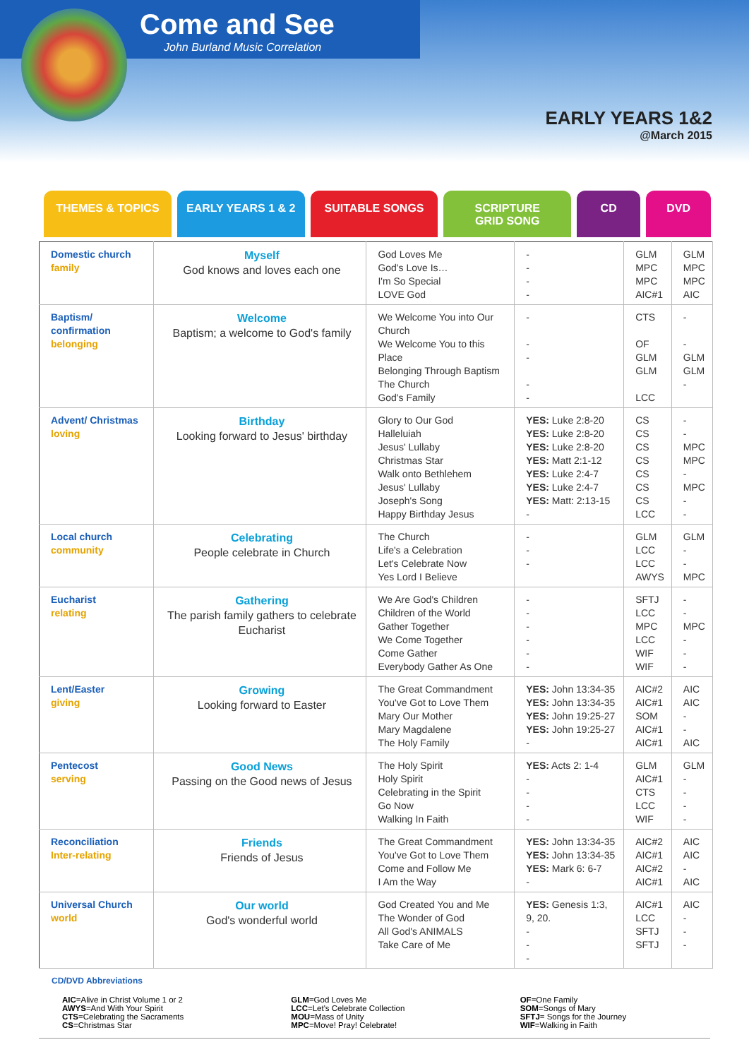Come and See
John Burland Music Correlation
EARLY YEARS 1&2
@March 2015
THEMES & TOPICS EARLY YEARS 1 & 2 SUITABLE SONGS SCRIPTURE
GRID SONG
CD DVD
| Domestic church family | Myself God knows and loves each one | God Loves Me God's Love Is… I'm So Special LOVE God | - - - - | GLM MPC MPC AIC#1 | GLM MPC MPC AIC |
| Baptism/ confirmation belonging | Welcome Baptism; a welcome to God's family | We Welcome You into Our Church We Welcome You to this Place Belonging Through Baptism The Church God's Family | - - - - - | CTS OF GLM GLM LCC | - - GLM GLM - |
| Advent/ Christmas loving | Birthday Looking forward to Jesus' birthday | Glory to Our God Halleluiah Jesus' Lullaby Christmas Star Walk onto Bethlehem Jesus' Lullaby Joseph's Song Happy Birthday Jesus | YES: Luke 2:8-20 YES: Luke 2:8-20 YES: Luke 2:8-20 YES: Matt 2:1-12 YES: Luke 2:4-7 YES: Luke 2:4-7 YES: Matt: 2:13-15 - | CS CS CS CS CS CS CS LCC | - - MPC MPC - MPC - - |
| Local church community | Celebrating People celebrate in Church | The Church Life's a Celebration Let's Celebrate Now Yes Lord I Believe | - - - | GLM LCC LCC AWYS | GLM - - MPC |
| Eucharist relating | Gathering The parish family gathers to celebrate Eucharist | We Are God's Children Children of the World Gather Together We Come Together Come Gather Everybody Gather As One | - - - - - - | SFTJ LCC MPC LCC WIF WIF | - - MPC - - - |
| Lent/Easter giving | Growing Looking forward to Easter | The Great Commandment You've Got to Love Them Mary Our Mother Mary Magdalene The Holy Family | YES: John 13:34-35 YES: John 13:34-35 YES: John 19:25-27 YES: John 19:25-27 - | AIC#2 AIC#1 SOM AIC#1 AIC#1 | AIC AIC - - AIC |
| Pentecost serving | Good News Passing on the Good news of Jesus | The Holy Spirit Holy Spirit Celebrating in the Spirit Go Now Walking In Faith | YES: Acts 2: 1-4 - - - - | GLM AIC#1 CTS LCC WIF | GLM - - - - |
| Reconciliation Inter-relating | Friends Friends of Jesus | The Great Commandment You've Got to Love Them Come and Follow Me I Am the Way | YES: John 13:34-35 YES: John 13:34-35 YES: Mark 6: 6-7 - | AIC#2 AIC#1 AIC#2 AIC#1 | AIC AIC - AIC |
| Universal Church world | Our world God's wonderful world | God Created You and Me The Wonder of God All God's ANIMALS Take Care of Me | YES: Genesis 1:3, 9, 20. - - - | AIC#1 LCC SFTJ SFTJ | AIC - - - |
CD/DVD Abbreviations
AIC=Alive in Christ Volume 1 or 2
AWYS=And With Your Spirit
CTS=Celebrating the Sacraments
CS=Christmas Star
GLM=God Loves Me
LCC=Let's Celebrate Collection
MOU=Mass of Unity
MPC=Move! Pray! Celebrate!
OF=One Family
SOM=Songs of Mary
SFTJ= Songs for the Journey
WIF=Walking in Faith